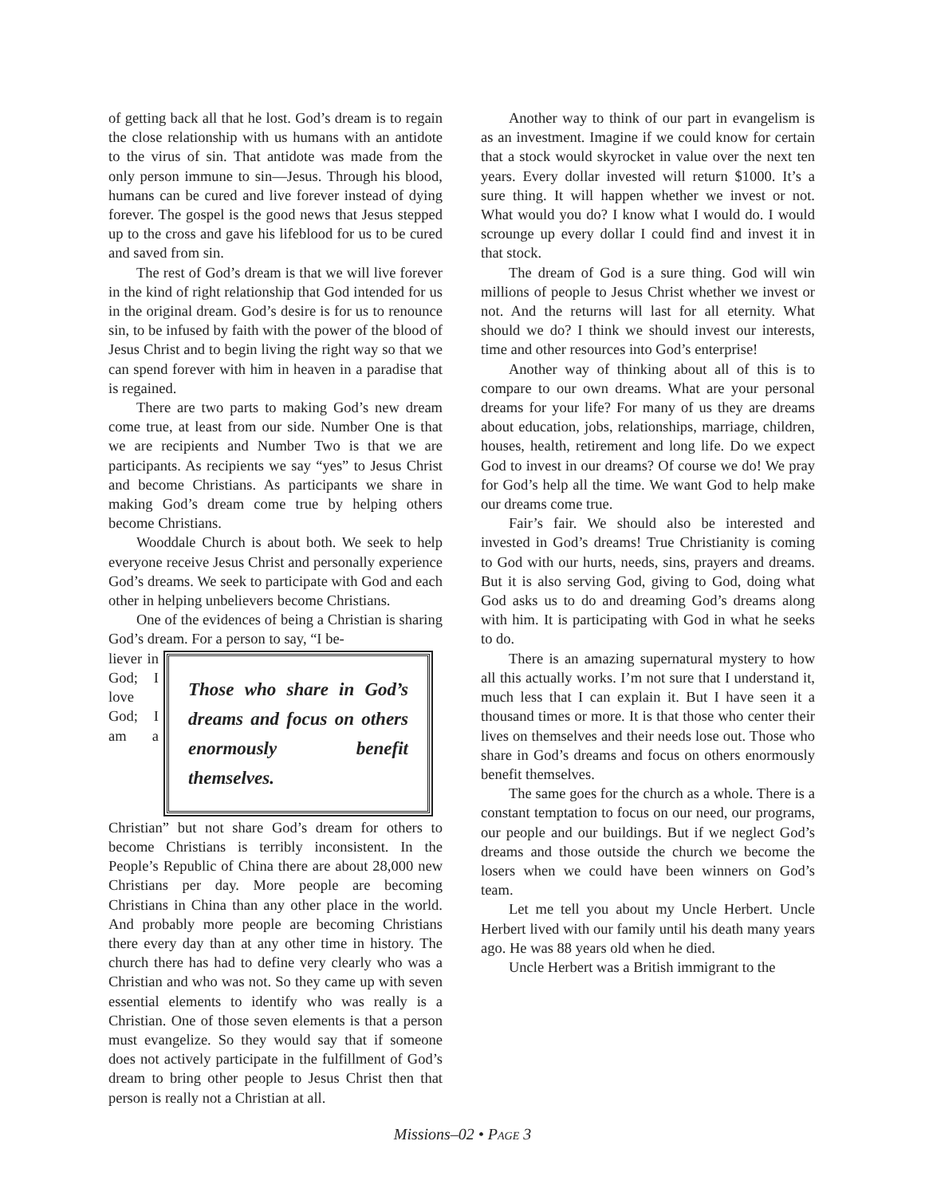of getting back all that he lost. God’s dream is to regain the close relationship with us humans with an antidote to the virus of sin. That antidote was made from the only person immune to sin—Jesus. Through his blood, humans can be cured and live forever instead of dying forever. The gospel is the good news that Jesus stepped up to the cross and gave his lifeblood for us to be cured and saved from sin.
The rest of God’s dream is that we will live forever in the kind of right relationship that God intended for us in the original dream. God’s desire is for us to renounce sin, to be infused by faith with the power of the blood of Jesus Christ and to begin living the right way so that we can spend forever with him in heaven in a paradise that is regained.
There are two parts to making God’s new dream come true, at least from our side. Number One is that we are recipients and Number Two is that we are participants. As recipients we say “yes” to Jesus Christ and become Christians. As participants we share in making God’s dream come true by helping others become Christians.
Wooddale Church is about both. We seek to help everyone receive Jesus Christ and personally experience God’s dreams. We seek to participate with God and each other in helping unbelievers become Christians.
One of the evidences of being a Christian is sharing God’s dream. For a person to say, “I be-
Those who share in God’s dreams and focus on others enormously benefit themselves.
liever in God; I love God; I am a Christian” but not share God’s dream for others to become Christians is terribly inconsistent. In the People’s Republic of China there are about 28,000 new Christians per day. More people are becoming Christians in China than any other place in the world. And probably more people are becoming Christians there every day than at any other time in history. The church there has had to define very clearly who was a Christian and who was not. So they came up with seven essential elements to identify who was really is a Christian. One of those seven elements is that a person must evangelize. So they would say that if someone does not actively participate in the fulfillment of God’s dream to bring other people to Jesus Christ then that person is really not a Christian at all.
Another way to think of our part in evangelism is as an investment. Imagine if we could know for certain that a stock would skyrocket in value over the next ten years. Every dollar invested will return $1000. It’s a sure thing. It will happen whether we invest or not. What would you do? I know what I would do. I would scrounge up every dollar I could find and invest it in that stock.
The dream of God is a sure thing. God will win millions of people to Jesus Christ whether we invest or not. And the returns will last for all eternity. What should we do? I think we should invest our interests, time and other resources into God’s enterprise!
Another way of thinking about all of this is to compare to our own dreams. What are your personal dreams for your life? For many of us they are dreams about education, jobs, relationships, marriage, children, houses, health, retirement and long life. Do we expect God to invest in our dreams? Of course we do! We pray for God’s help all the time. We want God to help make our dreams come true.
Fair’s fair. We should also be interested and invested in God’s dreams! True Christianity is coming to God with our hurts, needs, sins, prayers and dreams. But it is also serving God, giving to God, doing what God asks us to do and dreaming God’s dreams along with him. It is participating with God in what he seeks to do.
There is an amazing supernatural mystery to how all this actually works. I’m not sure that I understand it, much less that I can explain it. But I have seen it a thousand times or more. It is that those who center their lives on themselves and their needs lose out. Those who share in God’s dreams and focus on others enormously benefit themselves.
The same goes for the church as a whole. There is a constant temptation to focus on our need, our programs, our people and our buildings. But if we neglect God’s dreams and those outside the church we become the losers when we could have been winners on God’s team.
Let me tell you about my Uncle Herbert. Uncle Herbert lived with our family until his death many years ago. He was 88 years old when he died.
Uncle Herbert was a British immigrant to the
Missions–02 • PAGE 3